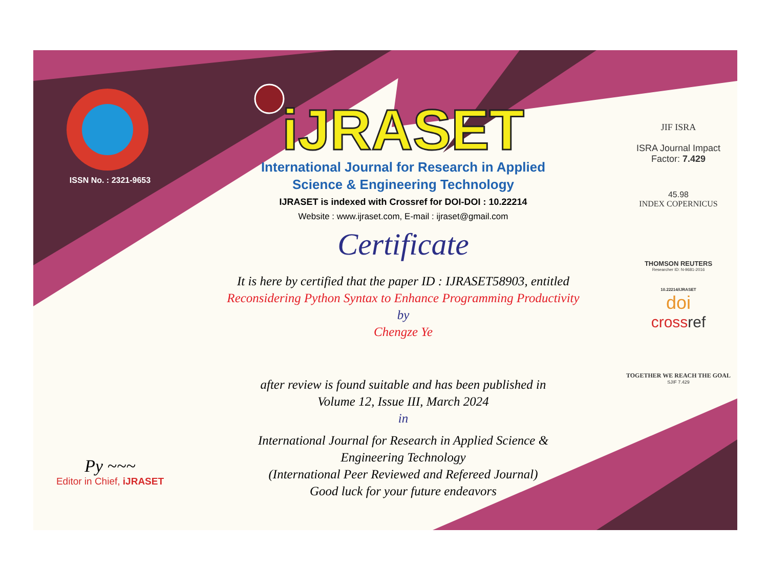ISSN No. : 2321-9653
Py ~~~
Editor in Chief, iJRASET
iJRASET
International Journal for Research in Applied
Science & Engineering Technology
IJRASET is indexed with Crossref for DOI-DOI : 10.22214
Website : www.ijraset.com, E-mail : ijraset@gmail.com
Certificate
It is here by certified that the paper ID : IJRASET58903, entitled
Reconsidering Python Syntax to Enhance Programming Productivity
by
Chengze Ye
after review is found suitable and has been published in
Volume 12, Issue III, March 2024
in
International Journal for Research in Applied Science &
Engineering Technology
(International Peer Reviewed and Refereed Journal)
Good luck for your future endeavors
JIF ISRA
ISRA Journal Impact
Factor: 7.429
45.98
INDEX COPERNICUS
THOMSON REUTERS
Researcher ID: N-9681-2016
10.22214/IJRASET
doi
crossref
TOGETHER WE REACH THE GOAL
SJIF 7.429